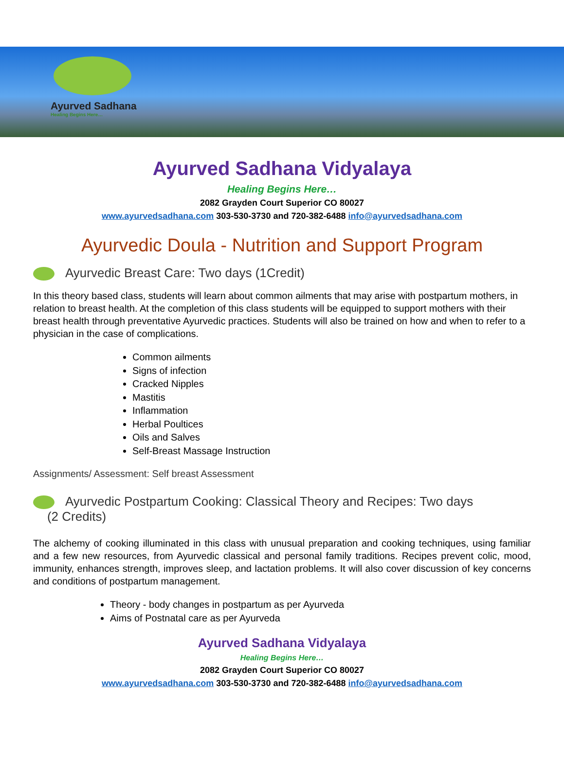Ayurved Sadhana
Healing Begins Here…
Ayurved Sadhana Vidyalaya
Healing Begins Here…
2082 Grayden Court Superior CO 80027
www.ayurvedsadhana.com 303-530-3730 and 720-382-6488 info@ayurvedsadhana.com
Ayurvedic Doula - Nutrition and Support Program
Ayurvedic Breast Care: Two days (1Credit)
In this theory based class, students will learn about common ailments that may arise with postpartum mothers, in relation to breast health. At the completion of this class students will be equipped to support mothers with their breast health through preventative Ayurvedic practices. Students will also be trained on how and when to refer to a physician in the case of complications.
Common ailments
Signs of infection
Cracked Nipples
Mastitis
Inflammation
Herbal Poultices
Oils and Salves
Self-Breast Massage Instruction
Assignments/ Assessment: Self breast Assessment
Ayurvedic Postpartum Cooking: Classical Theory and Recipes: Two days
(2 Credits)
The alchemy of cooking illuminated in this class with unusual preparation and cooking techniques, using familiar and a few new resources, from Ayurvedic classical and personal family traditions. Recipes prevent colic, mood, immunity, enhances strength, improves sleep, and lactation problems. It will also cover discussion of key concerns and conditions of postpartum management.
Theory - body changes in postpartum as per Ayurveda
Aims of Postnatal care as per Ayurveda
Ayurved Sadhana Vidyalaya
Healing Begins Here…
2082 Grayden Court Superior CO 80027
www.ayurvedsadhana.com 303-530-3730 and 720-382-6488 info@ayurvedsadhana.com